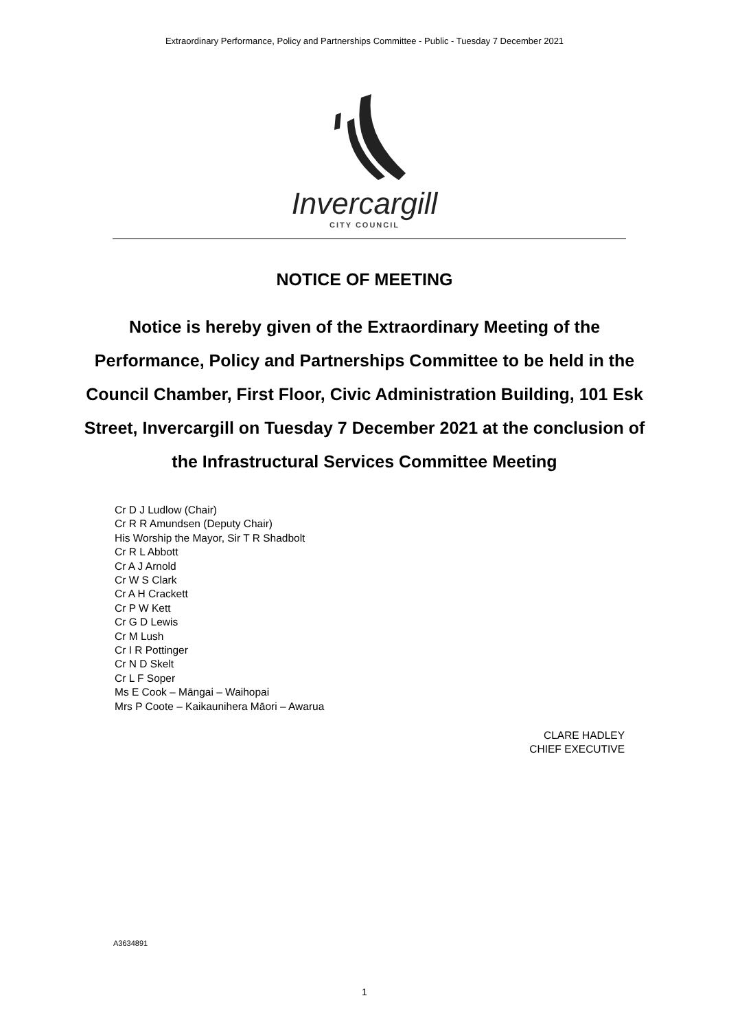Extraordinary Performance, Policy and Partnerships Committee - Public - Tuesday 7 December 2021
Invercargill
CITY COUNCIL
NOTICE OF MEETING
Notice is hereby given of the Extraordinary Meeting of the Performance, Policy and Partnerships Committee to be held in the Council Chamber, First Floor, Civic Administration Building, 101 Esk Street, Invercargill on Tuesday 7 December 2021 at the conclusion of the Infrastructural Services Committee Meeting
Cr D J Ludlow (Chair)
Cr R R Amundsen (Deputy Chair)
His Worship the Mayor, Sir T R Shadbolt
Cr R L Abbott
Cr A J Arnold
Cr W S Clark
Cr A H Crackett
Cr P W Kett
Cr G D Lewis
Cr M Lush
Cr I R Pottinger
Cr N D Skelt
Cr L F Soper
Ms E Cook – Māngai – Waihopai
Mrs P Coote – Kaikaunihera Māori – Awarua
CLARE HADLEY
CHIEF EXECUTIVE
A3634891
1